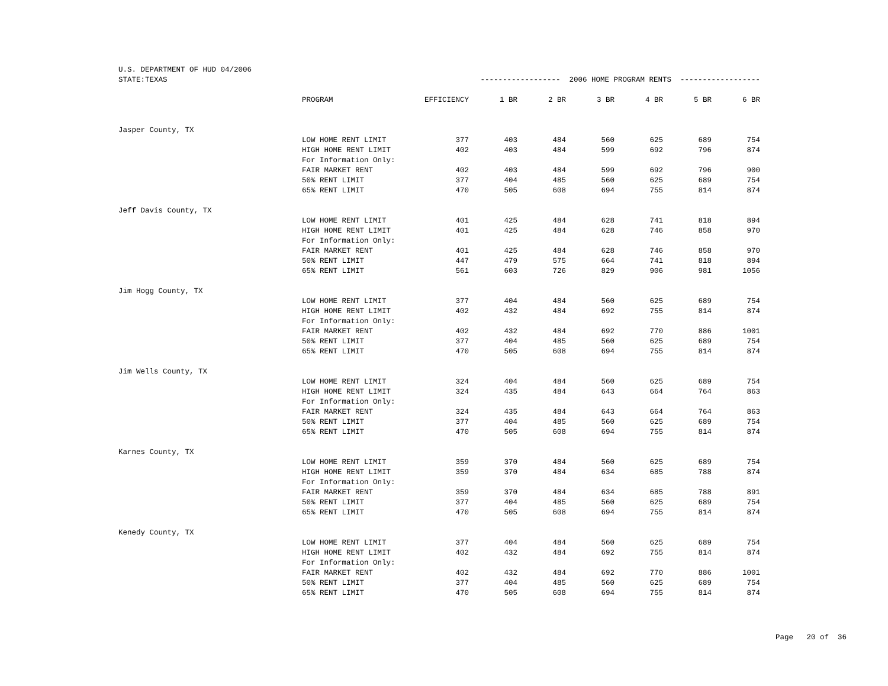| U.S. DEPARTMENT OF HUD 04/2006 | | | | | | | | |
| STATE:TEXAS | | ------------------ 2006 HOME PROGRAM RENTS ------------------ | | | | | | |
| | PROGRAM | EFFICIENCY | 1 BR | 2 BR | 3 BR | 4 BR | 5 BR | 6 BR |
| Jasper County, TX | | | | | | | | |
| | LOW HOME RENT LIMIT | 377 | 403 | 484 | 560 | 625 | 689 | 754 |
| | HIGH HOME RENT LIMIT | 402 | 403 | 484 | 599 | 692 | 796 | 874 |
| | For Information Only: | | | | | | | |
| | FAIR MARKET RENT | 402 | 403 | 484 | 599 | 692 | 796 | 900 |
| | 50% RENT LIMIT | 377 | 404 | 485 | 560 | 625 | 689 | 754 |
| | 65% RENT LIMIT | 470 | 505 | 608 | 694 | 755 | 814 | 874 |
| Jeff Davis County, TX | | | | | | | | |
| | LOW HOME RENT LIMIT | 401 | 425 | 484 | 628 | 741 | 818 | 894 |
| | HIGH HOME RENT LIMIT | 401 | 425 | 484 | 628 | 746 | 858 | 970 |
| | For Information Only: | | | | | | | |
| | FAIR MARKET RENT | 401 | 425 | 484 | 628 | 746 | 858 | 970 |
| | 50% RENT LIMIT | 447 | 479 | 575 | 664 | 741 | 818 | 894 |
| | 65% RENT LIMIT | 561 | 603 | 726 | 829 | 906 | 981 | 1056 |
| Jim Hogg County, TX | | | | | | | | |
| | LOW HOME RENT LIMIT | 377 | 404 | 484 | 560 | 625 | 689 | 754 |
| | HIGH HOME RENT LIMIT | 402 | 432 | 484 | 692 | 755 | 814 | 874 |
| | For Information Only: | | | | | | | |
| | FAIR MARKET RENT | 402 | 432 | 484 | 692 | 770 | 886 | 1001 |
| | 50% RENT LIMIT | 377 | 404 | 485 | 560 | 625 | 689 | 754 |
| | 65% RENT LIMIT | 470 | 505 | 608 | 694 | 755 | 814 | 874 |
| Jim Wells County, TX | | | | | | | | |
| | LOW HOME RENT LIMIT | 324 | 404 | 484 | 560 | 625 | 689 | 754 |
| | HIGH HOME RENT LIMIT | 324 | 435 | 484 | 643 | 664 | 764 | 863 |
| | For Information Only: | | | | | | | |
| | FAIR MARKET RENT | 324 | 435 | 484 | 643 | 664 | 764 | 863 |
| | 50% RENT LIMIT | 377 | 404 | 485 | 560 | 625 | 689 | 754 |
| | 65% RENT LIMIT | 470 | 505 | 608 | 694 | 755 | 814 | 874 |
| Karnes County, TX | | | | | | | | |
| | LOW HOME RENT LIMIT | 359 | 370 | 484 | 560 | 625 | 689 | 754 |
| | HIGH HOME RENT LIMIT | 359 | 370 | 484 | 634 | 685 | 788 | 874 |
| | For Information Only: | | | | | | | |
| | FAIR MARKET RENT | 359 | 370 | 484 | 634 | 685 | 788 | 891 |
| | 50% RENT LIMIT | 377 | 404 | 485 | 560 | 625 | 689 | 754 |
| | 65% RENT LIMIT | 470 | 505 | 608 | 694 | 755 | 814 | 874 |
| Kenedy County, TX | | | | | | | | |
| | LOW HOME RENT LIMIT | 377 | 404 | 484 | 560 | 625 | 689 | 754 |
| | HIGH HOME RENT LIMIT | 402 | 432 | 484 | 692 | 755 | 814 | 874 |
| | For Information Only: | | | | | | | |
| | FAIR MARKET RENT | 402 | 432 | 484 | 692 | 770 | 886 | 1001 |
| | 50% RENT LIMIT | 377 | 404 | 485 | 560 | 625 | 689 | 754 |
| | 65% RENT LIMIT | 470 | 505 | 608 | 694 | 755 | 814 | 874 |
Page 20 of 36